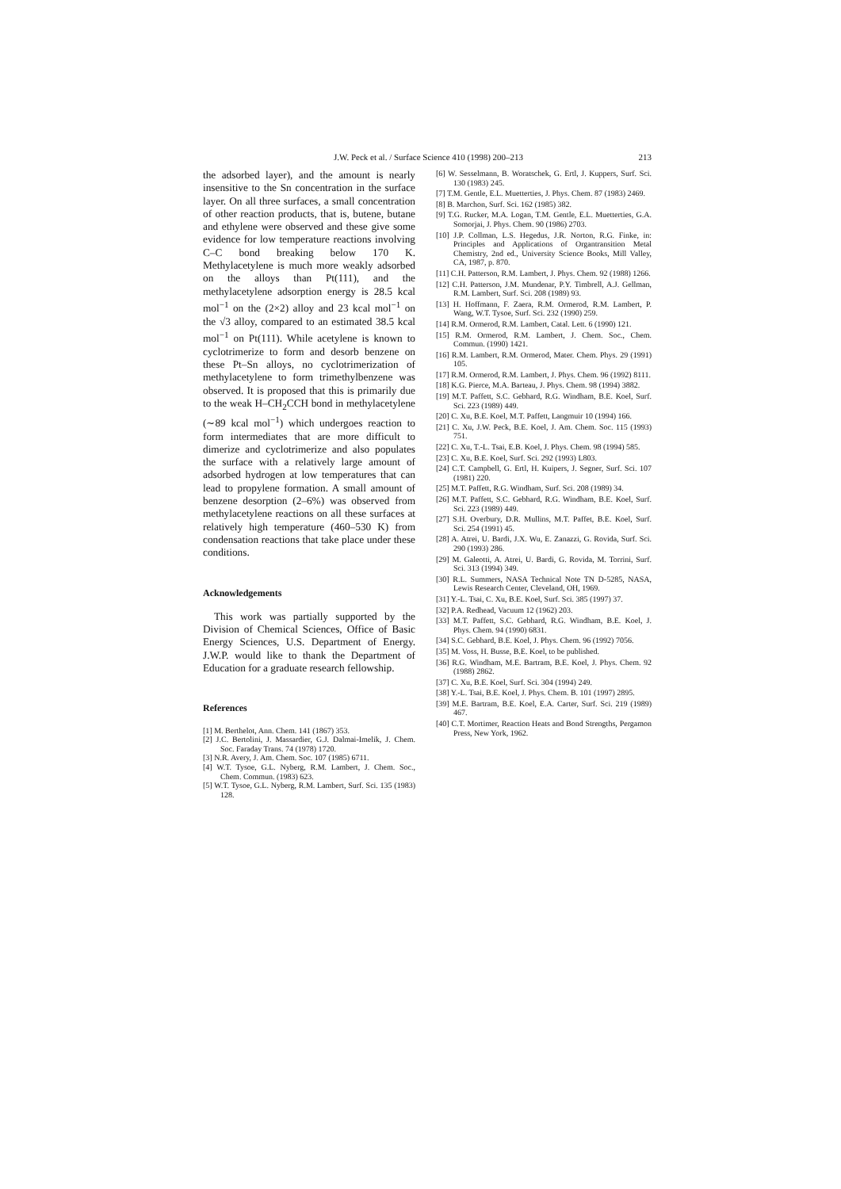J.W. Peck et al. / Surface Science 410 (1998) 200–213 213
the adsorbed layer), and the amount is nearly insensitive to the Sn concentration in the surface layer. On all three surfaces, a small concentration of other reaction products, that is, butene, butane and ethylene were observed and these give some evidence for low temperature reactions involving C–C bond breaking below 170 K. Methylacetylene is much more weakly adsorbed on the alloys than Pt(111), and the methylacetylene adsorption energy is 28.5 kcal mol<sup>−1</sup> on the (2×2) alloy and 23 kcal mol<sup>−1</sup> on the √3 alloy, compared to an estimated 38.5 kcal mol<sup>−1</sup> on Pt(111). While acetylene is known to cyclotrimerize to form and desorb benzene on these Pt–Sn alloys, no cyclotrimerization of methylacetylene to form trimethylbenzene was observed. It is proposed that this is primarily due to the weak H–CH<sub>2</sub>CCH bond in methylacetylene (∼89 kcal mol<sup>−1</sup>) which undergoes reaction to form intermediates that are more difficult to dimerize and cyclotrimerize and also populates the surface with a relatively large amount of adsorbed hydrogen at low temperatures that can lead to propylene formation. A small amount of benzene desorption (2–6%) was observed from methylacetylene reactions on all these surfaces at relatively high temperature (460–530 K) from condensation reactions that take place under these conditions.
Acknowledgements
This work was partially supported by the Division of Chemical Sciences, Office of Basic Energy Sciences, U.S. Department of Energy. J.W.P. would like to thank the Department of Education for a graduate research fellowship.
References
[1] M. Berthelot, Ann. Chem. 141 (1867) 353.
[2] J.C. Bertolini, J. Massardier, G.J. Dalmai-Imelik, J. Chem. Soc. Faraday Trans. 74 (1978) 1720.
[3] N.R. Avery, J. Am. Chem. Soc. 107 (1985) 6711.
[4] W.T. Tysoe, G.L. Nyberg, R.M. Lambert, J. Chem. Soc., Chem. Commun. (1983) 623.
[5] W.T. Tysoe, G.L. Nyberg, R.M. Lambert, Surf. Sci. 135 (1983) 128.
[6] W. Sesselmann, B. Woratschek, G. Ertl, J. Kuppers, Surf. Sci. 130 (1983) 245.
[7] T.M. Gentle, E.L. Muetterties, J. Phys. Chem. 87 (1983) 2469.
[8] B. Marchon, Surf. Sci. 162 (1985) 382.
[9] T.G. Rucker, M.A. Logan, T.M. Gentle, E.L. Muetterties, G.A. Somorjai, J. Phys. Chem. 90 (1986) 2703.
[10] J.P. Collman, L.S. Hegedus, J.R. Norton, R.G. Finke, in: Principles and Applications of Organtransition Metal Chemistry, 2nd ed., University Science Books, Mill Valley, CA, 1987, p. 870.
[11] C.H. Patterson, R.M. Lambert, J. Phys. Chem. 92 (1988) 1266.
[12] C.H. Patterson, J.M. Mundenar, P.Y. Timbrell, A.J. Gellman, R.M. Lambert, Surf. Sci. 208 (1989) 93.
[13] H. Hoffmann, F. Zaera, R.M. Ormerod, R.M. Lambert, P. Wang, W.T. Tysoe, Surf. Sci. 232 (1990) 259.
[14] R.M. Ormerod, R.M. Lambert, Catal. Lett. 6 (1990) 121.
[15] R.M. Ormerod, R.M. Lambert, J. Chem. Soc., Chem. Commun. (1990) 1421.
[16] R.M. Lambert, R.M. Ormerod, Mater. Chem. Phys. 29 (1991) 105.
[17] R.M. Ormerod, R.M. Lambert, J. Phys. Chem. 96 (1992) 8111.
[18] K.G. Pierce, M.A. Barteau, J. Phys. Chem. 98 (1994) 3882.
[19] M.T. Paffett, S.C. Gebhard, R.G. Windham, B.E. Koel, Surf. Sci. 223 (1989) 449.
[20] C. Xu, B.E. Koel, M.T. Paffett, Langmuir 10 (1994) 166.
[21] C. Xu, J.W. Peck, B.E. Koel, J. Am. Chem. Soc. 115 (1993) 751.
[22] C. Xu, T.-L. Tsai, E.B. Koel, J. Phys. Chem. 98 (1994) 585.
[23] C. Xu, B.E. Koel, Surf. Sci. 292 (1993) L803.
[24] C.T. Campbell, G. Ertl, H. Kuipers, J. Segner, Surf. Sci. 107 (1981) 220.
[25] M.T. Paffett, R.G. Windham, Surf. Sci. 208 (1989) 34.
[26] M.T. Paffett, S.C. Gebhard, R.G. Windham, B.E. Koel, Surf. Sci. 223 (1989) 449.
[27] S.H. Overbury, D.R. Mullins, M.T. Paffet, B.E. Koel, Surf. Sci. 254 (1991) 45.
[28] A. Atrei, U. Bardi, J.X. Wu, E. Zanazzi, G. Rovida, Surf. Sci. 290 (1993) 286.
[29] M. Galeotti, A. Atrei, U. Bardi, G. Rovida, M. Torrini, Surf. Sci. 313 (1994) 349.
[30] R.L. Summers, NASA Technical Note TN D-5285, NASA, Lewis Research Center, Cleveland, OH, 1969.
[31] Y.-L. Tsai, C. Xu, B.E. Koel, Surf. Sci. 385 (1997) 37.
[32] P.A. Redhead, Vacuum 12 (1962) 203.
[33] M.T. Paffett, S.C. Gebhard, R.G. Windham, B.E. Koel, J. Phys. Chem. 94 (1990) 6831.
[34] S.C. Gebhard, B.E. Koel, J. Phys. Chem. 96 (1992) 7056.
[35] M. Voss, H. Busse, B.E. Koel, to be published.
[36] R.G. Windham, M.E. Bartram, B.E. Koel, J. Phys. Chem. 92 (1988) 2862.
[37] C. Xu, B.E. Koel, Surf. Sci. 304 (1994) 249.
[38] Y.-L. Tsai, B.E. Koel, J. Phys. Chem. B. 101 (1997) 2895.
[39] M.E. Bartram, B.E. Koel, E.A. Carter, Surf. Sci. 219 (1989) 467.
[40] C.T. Mortimer, Reaction Heats and Bond Strengths, Pergamon Press, New York, 1962.